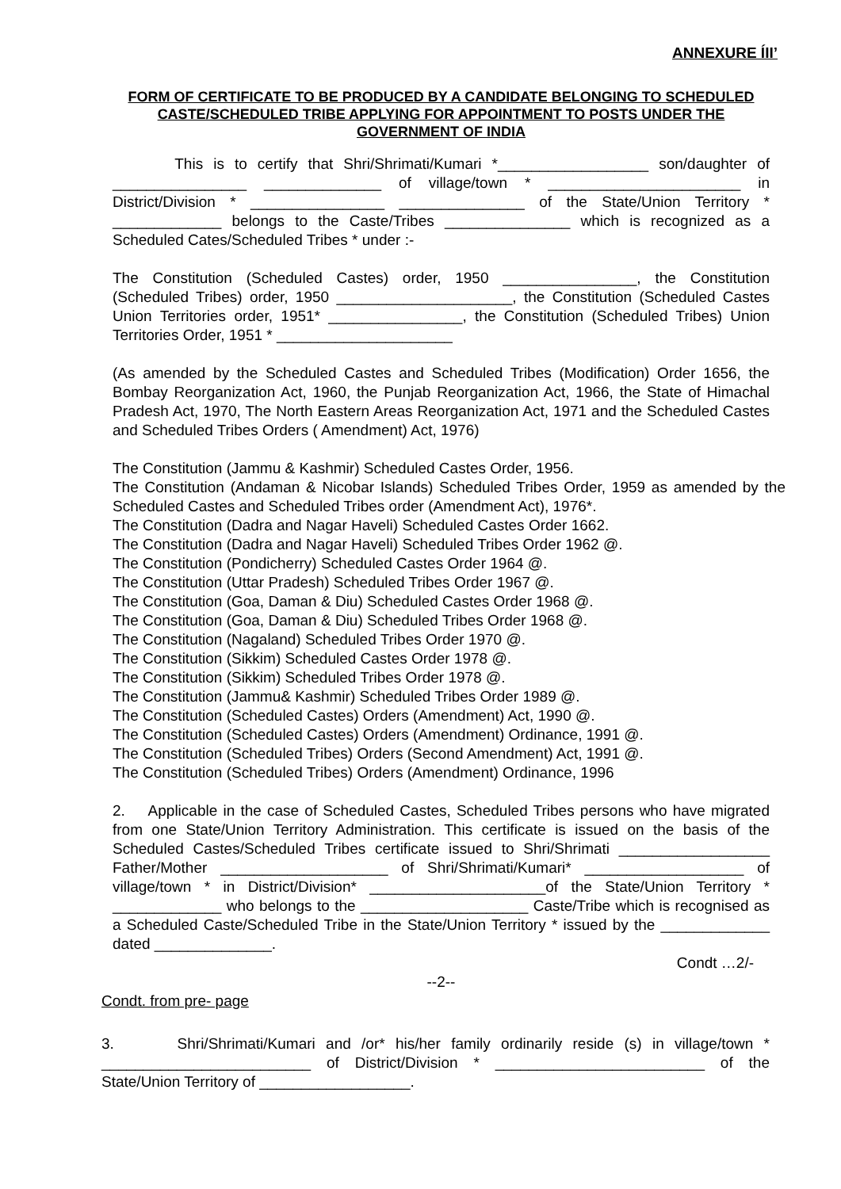ANNEXURE ÍII’
FORM OF CERTIFICATE TO BE PRODUCED BY A CANDIDATE BELONGING TO SCHEDULED CASTE/SCHEDULED TRIBE APPLYING FOR APPOINTMENT TO POSTS UNDER THE GOVERNMENT OF INDIA
This is to certify that Shri/Shrimati/Kumari *__________________ son/daughter of ________________ ______________ of village/town * _______________________ in District/Division * ________________ _______________ of the State/Union Territory * _____________ belongs to the Caste/Tribes _______________ which is recognized as a Scheduled Cates/Scheduled Tribes * under :-
The Constitution (Scheduled Castes) order, 1950 ________________, the Constitution (Scheduled Tribes) order, 1950 _____________________, the Constitution (Scheduled Castes Union Territories order, 1951* ________________, the Constitution (Scheduled Tribes) Union Territories Order, 1951 * _____________________
(As amended by the Scheduled Castes and Scheduled Tribes (Modification) Order 1656, the Bombay Reorganization Act, 1960, the Punjab Reorganization Act, 1966, the State of Himachal Pradesh Act, 1970, The North Eastern Areas Reorganization Act, 1971 and the Scheduled Castes and Scheduled Tribes Orders ( Amendment) Act, 1976)
The Constitution (Jammu & Kashmir) Scheduled Castes Order, 1956.
The Constitution (Andaman & Nicobar Islands) Scheduled Tribes Order, 1959 as amended by the Scheduled Castes and Scheduled Tribes order (Amendment Act), 1976*.
The Constitution (Dadra and Nagar Haveli) Scheduled Castes Order 1662.
The Constitution (Dadra and Nagar Haveli) Scheduled Tribes Order 1962 @.
The Constitution (Pondicherry) Scheduled Castes Order 1964 @.
The Constitution (Uttar Pradesh) Scheduled Tribes Order 1967 @.
The Constitution (Goa, Daman & Diu) Scheduled Castes Order 1968 @.
The Constitution (Goa, Daman & Diu) Scheduled Tribes Order 1968 @.
The Constitution (Nagaland) Scheduled Tribes Order 1970 @.
The Constitution (Sikkim) Scheduled Castes Order 1978 @.
The Constitution (Sikkim) Scheduled Tribes Order 1978 @.
The Constitution (Jammu& Kashmir) Scheduled Tribes Order 1989 @.
The Constitution (Scheduled Castes) Orders (Amendment) Act, 1990 @.
The Constitution (Scheduled Castes) Orders (Amendment) Ordinance, 1991 @.
The Constitution (Scheduled Tribes) Orders (Second Amendment) Act, 1991 @.
The Constitution (Scheduled Tribes) Orders (Amendment) Ordinance, 1996
2. Applicable in the case of Scheduled Castes, Scheduled Tribes persons who have migrated from one State/Union Territory Administration. This certificate is issued on the basis of the Scheduled Castes/Scheduled Tribes certificate issued to Shri/Shrimati __________________ Father/Mother ____________________ of Shri/Shrimati/Kumari* ___________________ of village/town * in District/Division* _____________________of the State/Union Territory * _____________ who belongs to the ____________________ Caste/Tribe which is recognised as a Scheduled Caste/Scheduled Tribe in the State/Union Territory * issued by the _____________ dated ______________.
Condt …2/-
--2--
Condt. from pre- page
3. Shri/Shrimati/Kumari and /or* his/her family ordinarily reside (s) in village/town * _________________________ of District/Division * _________________________ of the State/Union Territory of __________________.